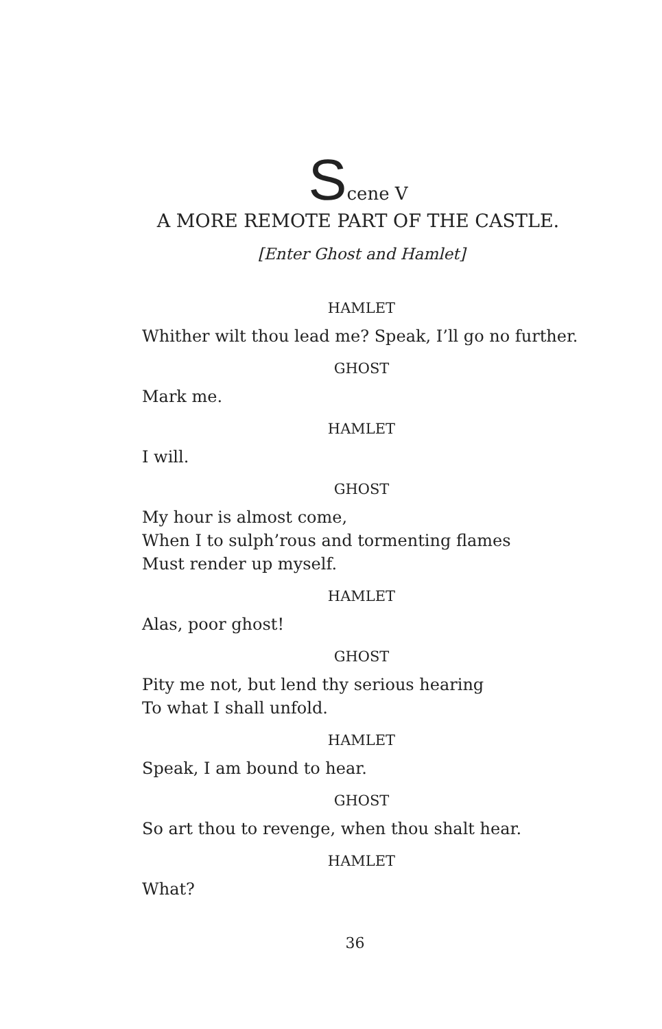Scene V
A MORE REMOTE PART OF THE CASTLE.
[Enter Ghost and Hamlet]
HAMLET
Whither wilt thou lead me? Speak, I’ll go no further.
GHOST
Mark me.
HAMLET
I will.
GHOST
My hour is almost come,
When I to sulph’rous and tormenting flames
Must render up myself.
HAMLET
Alas, poor ghost!
GHOST
Pity me not, but lend thy serious hearing
To what I shall unfold.
HAMLET
Speak, I am bound to hear.
GHOST
So art thou to revenge, when thou shalt hear.
HAMLET
What?
36